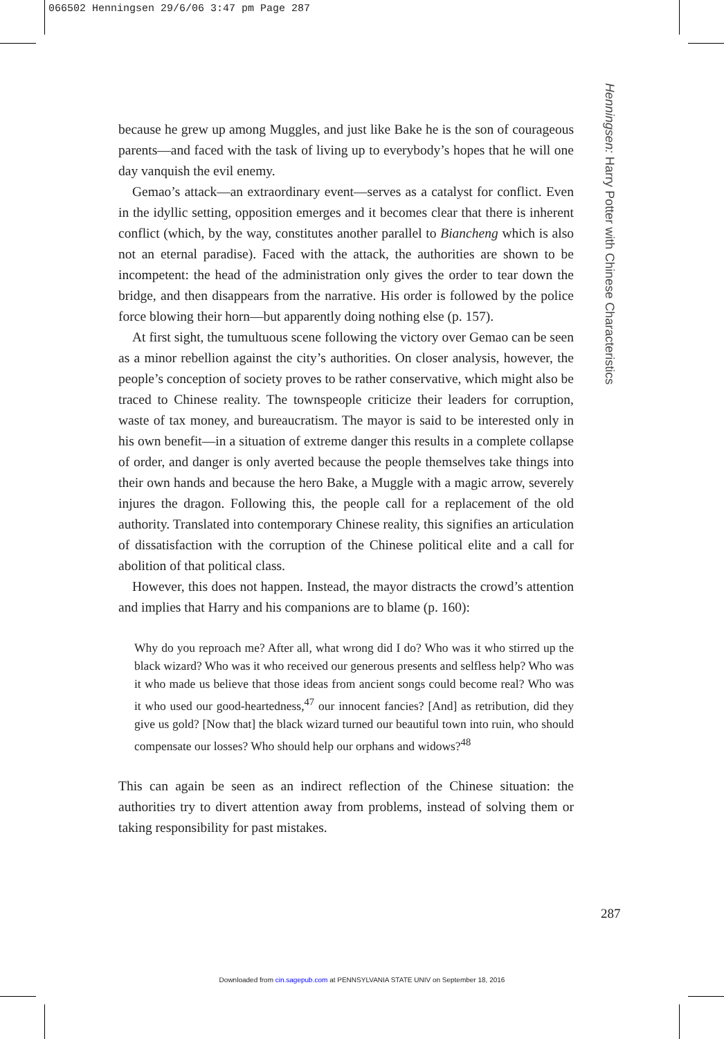066502 Henningsen 29/6/06 3:47 pm Page 287
Henningsen: Harry Potter with Chinese Characteristics
because he grew up among Muggles, and just like Bake he is the son of courageous parents—and faced with the task of living up to everybody’s hopes that he will one day vanquish the evil enemy.
Gemao’s attack—an extraordinary event—serves as a catalyst for conflict. Even in the idyllic setting, opposition emerges and it becomes clear that there is inherent conflict (which, by the way, constitutes another parallel to Biancheng which is also not an eternal paradise). Faced with the attack, the authorities are shown to be incompetent: the head of the administration only gives the order to tear down the bridge, and then disappears from the narrative. His order is followed by the police force blowing their horn—but apparently doing nothing else (p. 157).
At first sight, the tumultuous scene following the victory over Gemao can be seen as a minor rebellion against the city’s authorities. On closer analysis, however, the people’s conception of society proves to be rather conservative, which might also be traced to Chinese reality. The townspeople criticize their leaders for corruption, waste of tax money, and bureaucratism. The mayor is said to be interested only in his own benefit—in a situation of extreme danger this results in a complete collapse of order, and danger is only averted because the people themselves take things into their own hands and because the hero Bake, a Muggle with a magic arrow, severely injures the dragon. Following this, the people call for a replacement of the old authority. Translated into contemporary Chinese reality, this signifies an articulation of dissatisfaction with the corruption of the Chinese political elite and a call for abolition of that political class.
However, this does not happen. Instead, the mayor distracts the crowd’s attention and implies that Harry and his companions are to blame (p. 160):
Why do you reproach me? After all, what wrong did I do? Who was it who stirred up the black wizard? Who was it who received our generous presents and selfless help? Who was it who made us believe that those ideas from ancient songs could become real? Who was it who used our good-heartedness,<sup>47</sup> our innocent fancies? [And] as retribution, did they give us gold? [Now that] the black wizard turned our beautiful town into ruin, who should compensate our losses? Who should help our orphans and widows?<sup>48</sup>
This can again be seen as an indirect reflection of the Chinese situation: the authorities try to divert attention away from problems, instead of solving them or taking responsibility for past mistakes.
287
Downloaded from cin.sagepub.com at PENNSYLVANIA STATE UNIV on September 18, 2016